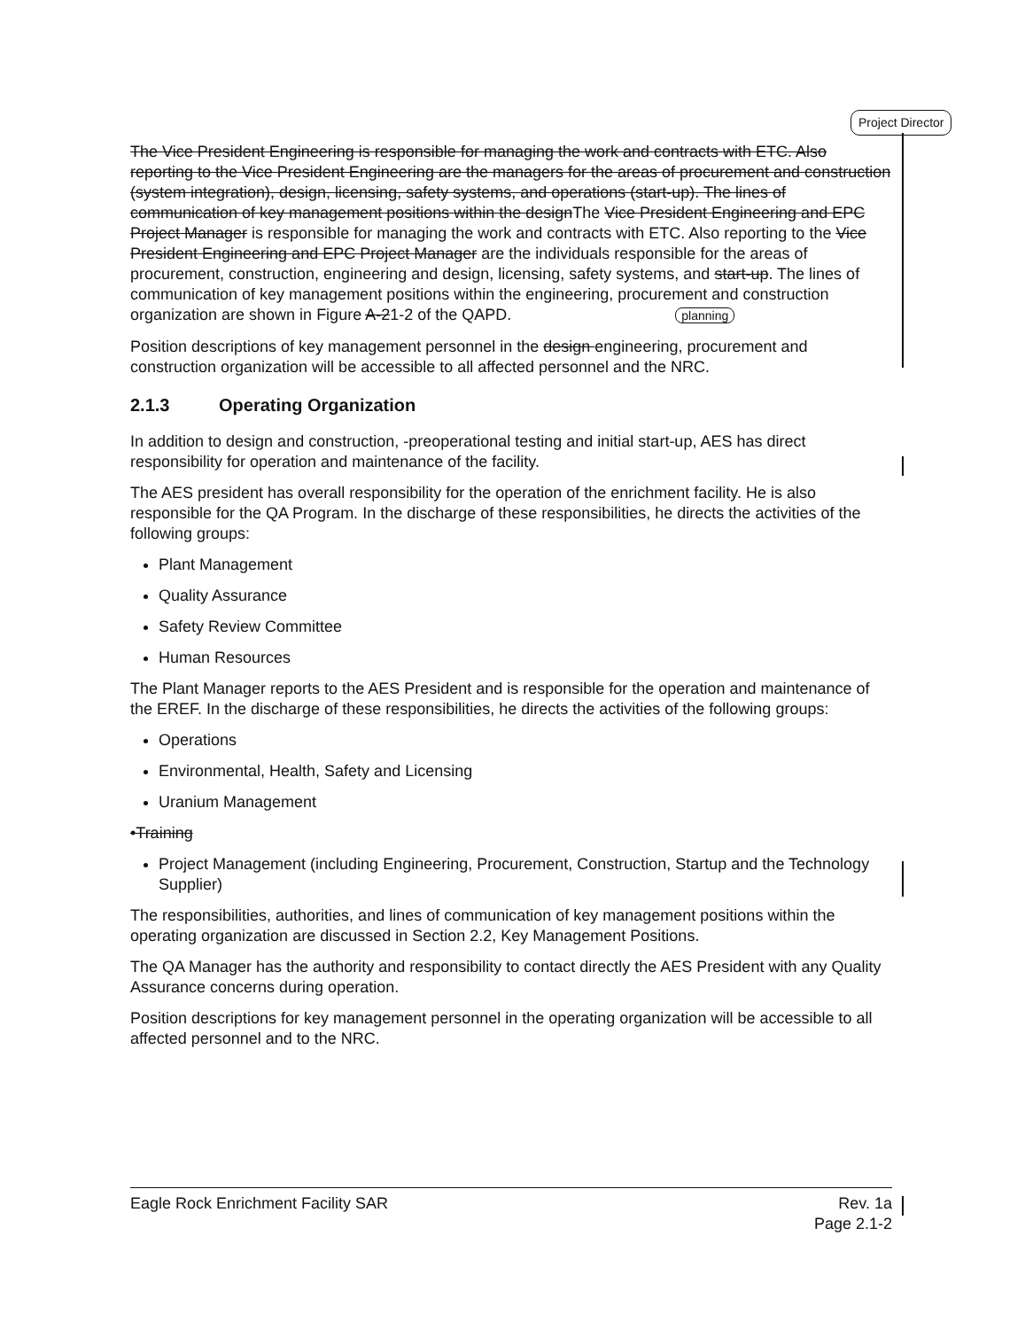Project Director
The Vice President Engineering is responsible for managing the work and contracts with ETC. Also reporting to the Vice President Engineering are the managers for the areas of procurement and construction (system integration), design, licensing, safety systems, and operations (start-up). The lines of communication of key management positions within the designThe Vice President Engineering and EPC Project Manager is responsible for managing the work and contracts with ETC. Also reporting to the Vice President Engineering and EPC Project Manager are the individuals responsible for the areas of procurement, construction, engineering and design, licensing, safety systems, and start-up. The lines of communication of key management positions within the engineering, procurement and construction organization are shown in Figure A-21-2 of the QAPD. planning
Position descriptions of key management personnel in the design engineering, procurement and construction organization will be accessible to all affected personnel and the NRC.
2.1.3 Operating Organization
In addition to design and construction, -preoperational testing and initial start-up, AES has direct responsibility for operation and maintenance of the facility.
The AES president has overall responsibility for the operation of the enrichment facility. He is also responsible for the QA Program. In the discharge of these responsibilities, he directs the activities of the following groups:
Plant Management
Quality Assurance
Safety Review Committee
Human Resources
The Plant Manager reports to the AES President and is responsible for the operation and maintenance of the EREF. In the discharge of these responsibilities, he directs the activities of the following groups:
Operations
Environmental, Health, Safety and Licensing
Uranium Management
•Training
Project Management (including Engineering, Procurement, Construction, Startup and the Technology Supplier)
The responsibilities, authorities, and lines of communication of key management positions within the operating organization are discussed in Section 2.2, Key Management Positions.
The QA Manager has the authority and responsibility to contact directly the AES President with any Quality Assurance concerns during operation.
Position descriptions for key management personnel in the operating organization will be accessible to all affected personnel and to the NRC.
Eagle Rock Enrichment Facility SAR
Rev. 1a
Page 2.1-2